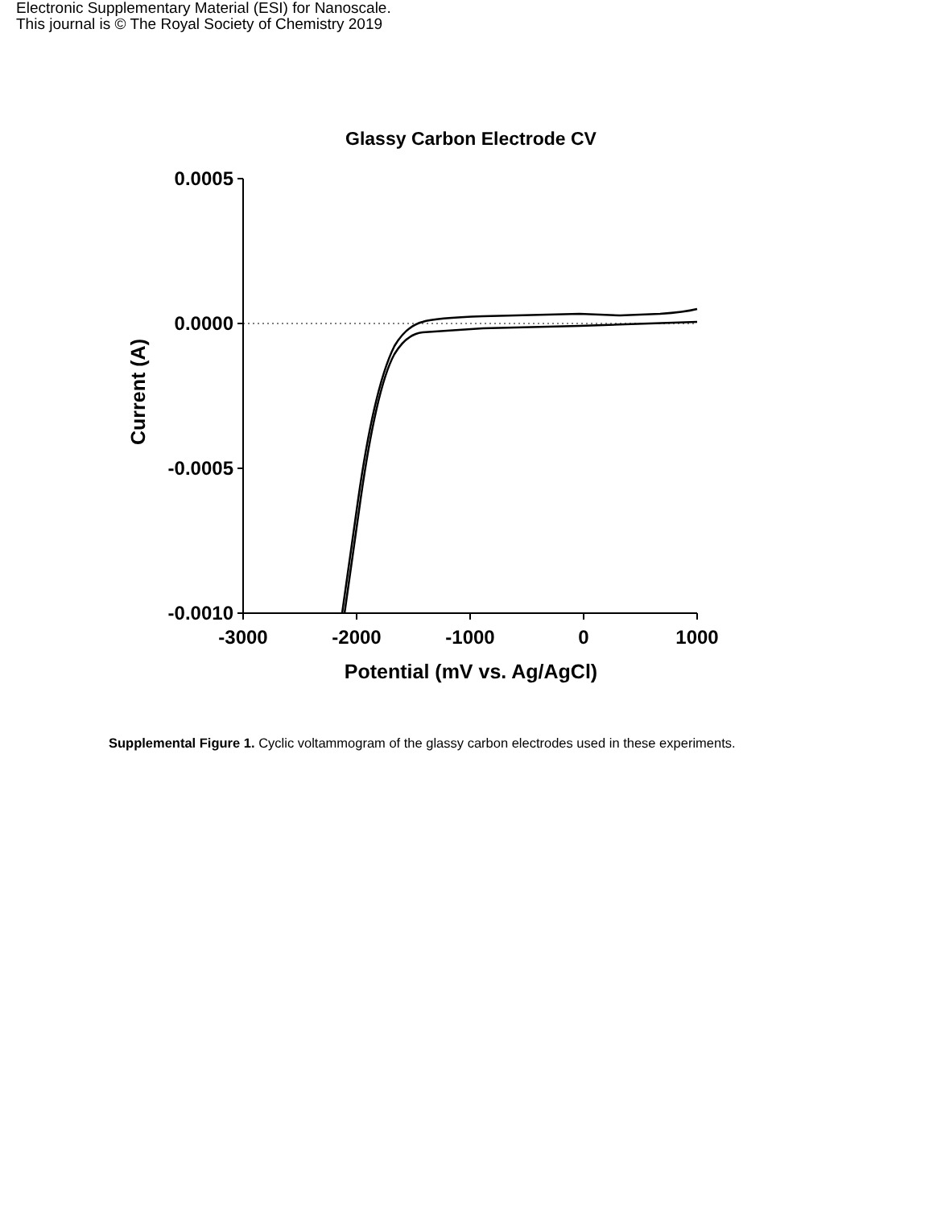Electronic Supplementary Material (ESI) for Nanoscale.
This journal is © The Royal Society of Chemistry 2019
Glassy Carbon Electrode CV
0.0005
0.0000
-0.0005
-0.0010
-3000
-2000
-1000
0
1000
Potential (mV vs. Ag/AgCl)
Current (A)
Supplemental Figure 1. Cyclic voltammogram of the glassy carbon electrodes used in these experiments.